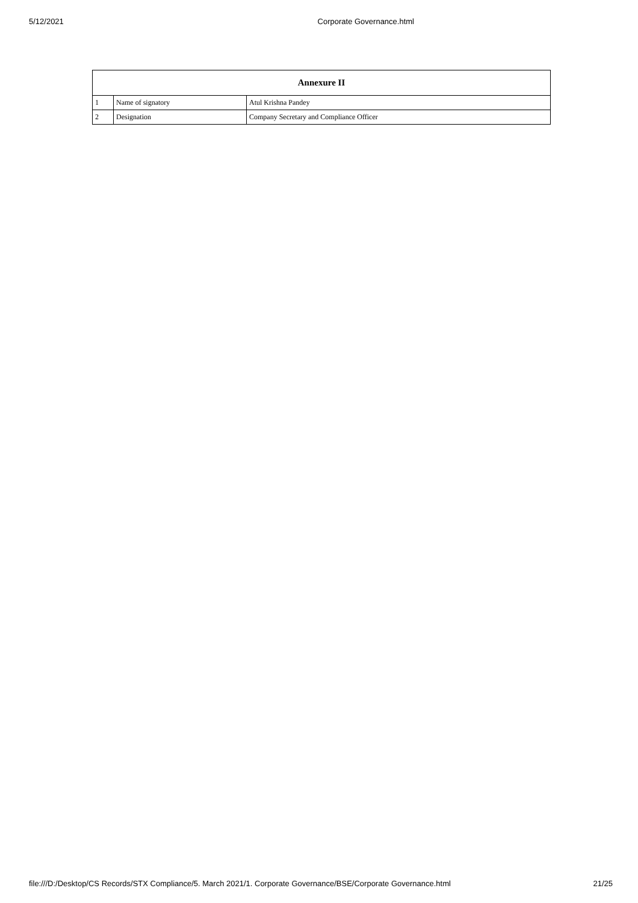5/12/2021 Corporate Governance.html
| Annexure II | | |
| --- | --- | --- |
| 1 | Name of signatory | Atul Krishna Pandey |
| 2 | Designation | Company Secretary and Compliance Officer |
file:///D:/Desktop/CS Records/STX Compliance/5. March 2021/1. Corporate Governance/BSE/Corporate Governance.html 21/25